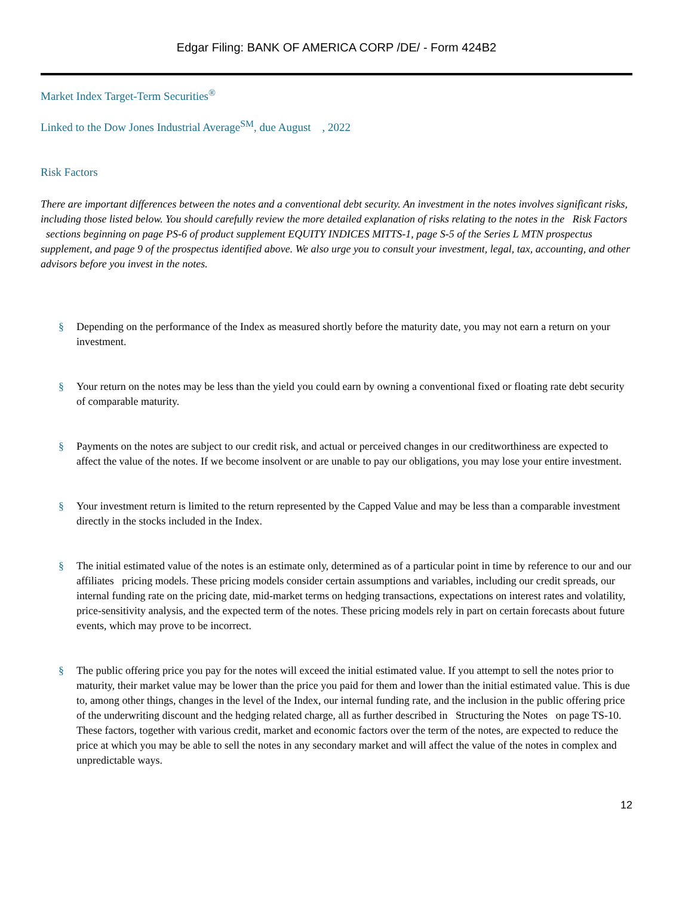Edgar Filing: BANK OF AMERICA CORP /DE/ - Form 424B2
Market Index Target-Term Securities<sup>®</sup>
Linked to the Dow Jones Industrial Average<sup>SM</sup>, due August , 2022
Risk Factors
There are important differences between the notes and a conventional debt security. An investment in the notes involves significant risks, including those listed below. You should carefully review the more detailed explanation of risks relating to the notes in the Risk Factors sections beginning on page PS-6 of product supplement EQUITY INDICES MITTS-1, page S-5 of the Series L MTN prospectus supplement, and page 9 of the prospectus identified above. We also urge you to consult your investment, legal, tax, accounting, and other advisors before you invest in the notes.
§ Depending on the performance of the Index as measured shortly before the maturity date, you may not earn a return on your investment.
§ Your return on the notes may be less than the yield you could earn by owning a conventional fixed or floating rate debt security of comparable maturity.
§ Payments on the notes are subject to our credit risk, and actual or perceived changes in our creditworthiness are expected to affect the value of the notes. If we become insolvent or are unable to pay our obligations, you may lose your entire investment.
§ Your investment return is limited to the return represented by the Capped Value and may be less than a comparable investment directly in the stocks included in the Index.
§ The initial estimated value of the notes is an estimate only, determined as of a particular point in time by reference to our and our affiliates pricing models. These pricing models consider certain assumptions and variables, including our credit spreads, our internal funding rate on the pricing date, mid-market terms on hedging transactions, expectations on interest rates and volatility, price-sensitivity analysis, and the expected term of the notes. These pricing models rely in part on certain forecasts about future events, which may prove to be incorrect.
§ The public offering price you pay for the notes will exceed the initial estimated value. If you attempt to sell the notes prior to maturity, their market value may be lower than the price you paid for them and lower than the initial estimated value. This is due to, among other things, changes in the level of the Index, our internal funding rate, and the inclusion in the public offering price of the underwriting discount and the hedging related charge, all as further described in Structuring the Notes on page TS-10. These factors, together with various credit, market and economic factors over the term of the notes, are expected to reduce the price at which you may be able to sell the notes in any secondary market and will affect the value of the notes in complex and unpredictable ways.
12